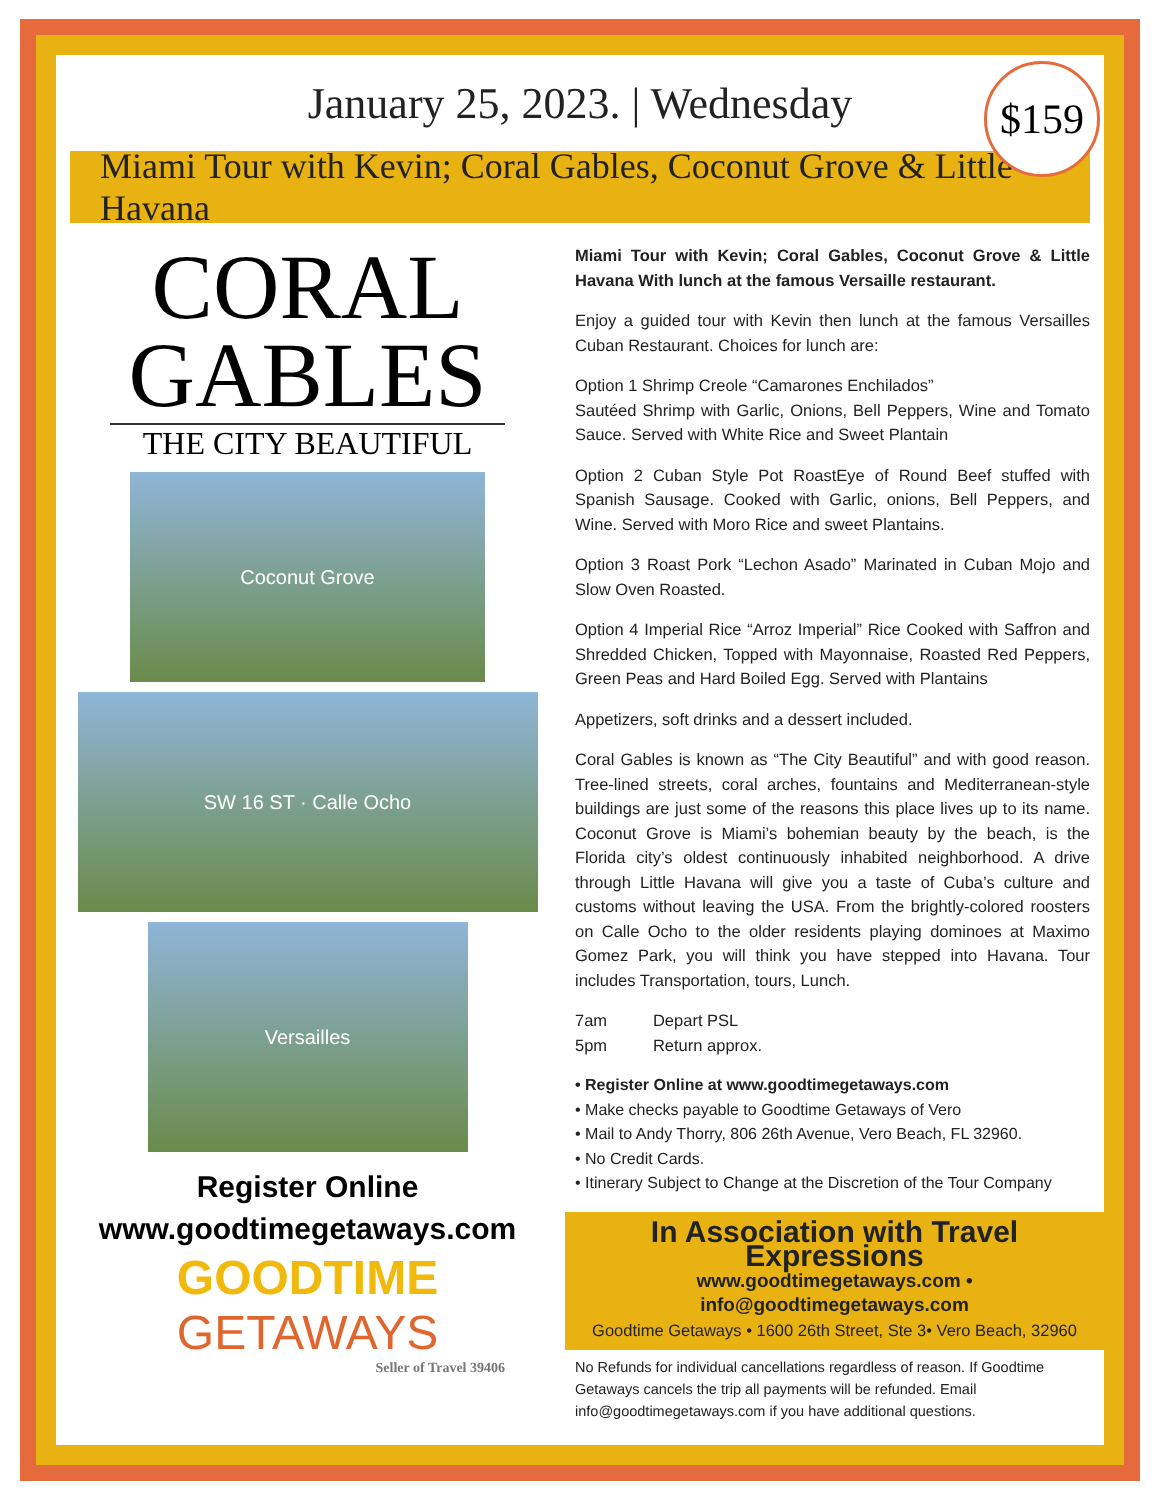$159
January 25, 2023. | Wednesday
Miami Tour with Kevin; Coral Gables, Coconut Grove & Little Havana
CORAL
GABLES
THE CITY BEAUTIFUL
Coconut Grove
SW 16 ST · Calle Ocho
Versailles
Register Online
www.goodtimegetaways.com
GOODTIME
GETAWAYS
Seller of Travel 39406
Miami Tour with Kevin; Coral Gables, Coconut Grove & Little Havana With lunch at the famous Versaille restaurant.
Enjoy a guided tour with Kevin then lunch at the famous Versailles Cuban Restaurant. Choices for lunch are:
Option 1 Shrimp Creole “Camarones Enchilados”
Sautéed Shrimp with Garlic, Onions, Bell Peppers, Wine and Tomato Sauce. Served with White Rice and Sweet Plantain
Option 2 Cuban Style Pot RoastEye of Round Beef stuffed with Spanish Sausage. Cooked with Garlic, onions, Bell Peppers, and Wine. Served with Moro Rice and sweet Plantains.
Option 3 Roast Pork “Lechon Asado” Marinated in Cuban Mojo and Slow Oven Roasted.
Option 4 Imperial Rice “Arroz Imperial” Rice Cooked with Saffron and Shredded Chicken, Topped with Mayonnaise, Roasted Red Peppers, Green Peas and Hard Boiled Egg. Served with Plantains
Appetizers, soft drinks and a dessert included.
Coral Gables is known as “The City Beautiful” and with good reason. Tree-lined streets, coral arches, fountains and Mediterranean-style buildings are just some of the reasons this place lives up to its name. Coconut Grove is Miami’s bohemian beauty by the beach, is the Florida city’s oldest continuously inhabited neighborhood. A drive through Little Havana will give you a taste of Cuba’s culture and customs without leaving the USA. From the brightly-colored roosters on Calle Ocho to the older residents playing dominoes at Maximo Gomez Park, you will think you have stepped into Havana. Tour includes Transportation, tours, Lunch.
7am Depart PSL
5pm Return approx.
• Register Online at www.goodtimegetaways.com
• Make checks payable to Goodtime Getaways of Vero
• Mail to Andy Thorry, 806 26th Avenue, Vero Beach, FL 32960.
• No Credit Cards.
• Itinerary Subject to Change at the Discretion of the Tour Company
In Association with Travel Expressions
www.goodtimegetaways.com • info@goodtimegetaways.com
Goodtime Getaways • 1600 26th Street, Ste 3• Vero Beach, 32960
No Refunds for individual cancellations regardless of reason. If Goodtime Getaways cancels the trip all payments will be refunded. Email info@goodtimegetaways.com if you have additional questions.